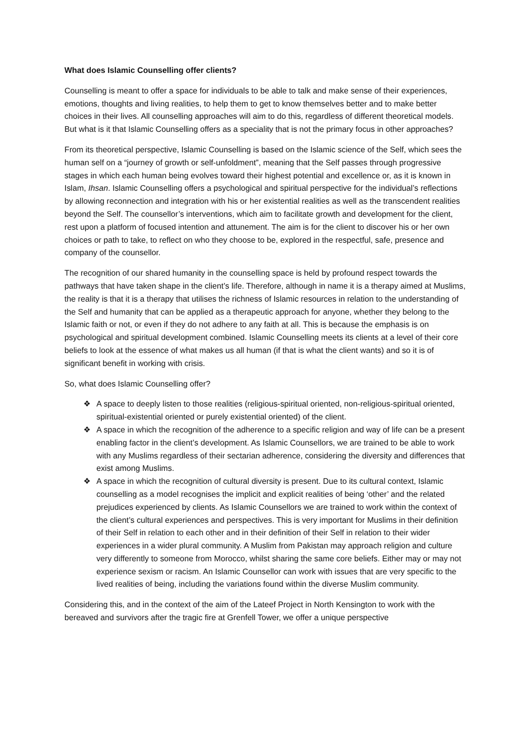What does Islamic Counselling offer clients?
Counselling is meant to offer a space for individuals to be able to talk and make sense of their experiences, emotions, thoughts and living realities, to help them to get to know themselves better and to make better choices in their lives. All counselling approaches will aim to do this, regardless of different theoretical models. But what is it that Islamic Counselling offers as a speciality that is not the primary focus in other approaches?
From its theoretical perspective, Islamic Counselling is based on the Islamic science of the Self, which sees the human self on a “journey of growth or self-unfoldment”, meaning that the Self passes through progressive stages in which each human being evolves toward their highest potential and excellence or, as it is known in Islam, Ihsan. Islamic Counselling offers a psychological and spiritual perspective for the individual’s reflections by allowing reconnection and integration with his or her existential realities as well as the transcendent realities beyond the Self. The counsellor’s interventions, which aim to facilitate growth and development for the client, rest upon a platform of focused intention and attunement. The aim is for the client to discover his or her own choices or path to take, to reflect on who they choose to be, explored in the respectful, safe, presence and company of the counsellor.
The recognition of our shared humanity in the counselling space is held by profound respect towards the pathways that have taken shape in the client’s life. Therefore, although in name it is a therapy aimed at Muslims, the reality is that it is a therapy that utilises the richness of Islamic resources in relation to the understanding of the Self and humanity that can be applied as a therapeutic approach for anyone, whether they belong to the Islamic faith or not, or even if they do not adhere to any faith at all. This is because the emphasis is on psychological and spiritual development combined. Islamic Counselling meets its clients at a level of their core beliefs to look at the essence of what makes us all human (if that is what the client wants) and so it is of significant benefit in working with crisis.
So, what does Islamic Counselling offer?
❖ A space to deeply listen to those realities (religious-spiritual oriented, non-religious-spiritual oriented, spiritual-existential oriented or purely existential oriented) of the client.
❖ A space in which the recognition of the adherence to a specific religion and way of life can be a present enabling factor in the client’s development. As Islamic Counsellors, we are trained to be able to work with any Muslims regardless of their sectarian adherence, considering the diversity and differences that exist among Muslims.
❖ A space in which the recognition of cultural diversity is present. Due to its cultural context, Islamic counselling as a model recognises the implicit and explicit realities of being ‘other’ and the related prejudices experienced by clients. As Islamic Counsellors we are trained to work within the context of the client’s cultural experiences and perspectives. This is very important for Muslims in their definition of their Self in relation to each other and in their definition of their Self in relation to their wider experiences in a wider plural community. A Muslim from Pakistan may approach religion and culture very differently to someone from Morocco, whilst sharing the same core beliefs. Either may or may not experience sexism or racism. An Islamic Counsellor can work with issues that are very specific to the lived realities of being, including the variations found within the diverse Muslim community.
Considering this, and in the context of the aim of the Lateef Project in North Kensington to work with the bereaved and survivors after the tragic fire at Grenfell Tower, we offer a unique perspective